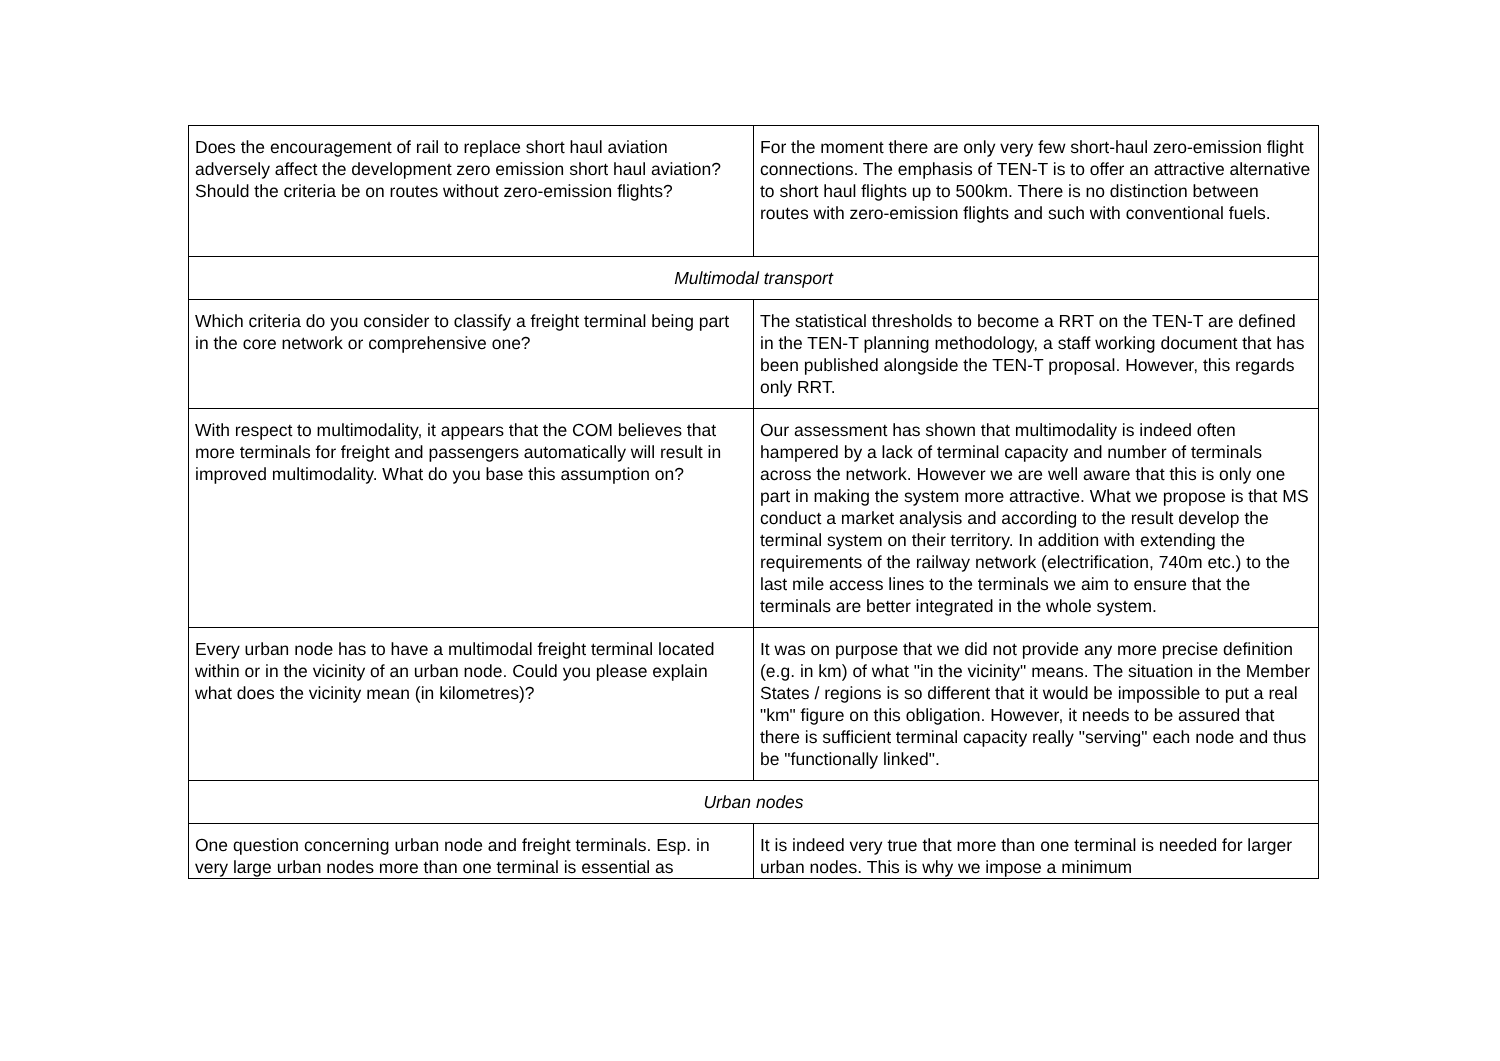| Does the encouragement of rail to replace short haul aviation adversely affect the development zero emission short haul aviation? Should the criteria be on routes without zero-emission flights? | For the moment there are only very few short-haul zero-emission flight connections. The emphasis of TEN-T is to offer an attractive alternative to short haul flights up to 500km. There is no distinction between routes with zero-emission flights and such with conventional fuels. |
| Multimodal transport | |
| Which criteria do you consider to classify a freight terminal being part in the core network or comprehensive one? | The statistical thresholds to become a RRT on the TEN-T are defined in the TEN-T planning methodology, a staff working document that has been published alongside the TEN-T proposal. However, this regards only RRT. |
| With respect to multimodality, it appears that the COM believes that more terminals for freight and passengers automatically will result in improved multimodality. What do you base this assumption on? | Our assessment has shown that multimodality is indeed often hampered by a lack of terminal capacity and number of terminals across the network. However we are well aware that this is only one part in making the system more attractive. What we propose is that MS conduct a market analysis and according to the result develop the terminal system on their territory. In addition with extending the requirements of the railway network (electrification, 740m etc.) to the last mile access lines to the terminals we aim to ensure that the terminals are better integrated in the whole system. |
| Every urban node has to have a multimodal freight terminal located within or in the vicinity of an urban node. Could you please explain what does the vicinity mean (in kilometres)? | It was on purpose that we did not provide any more precise definition (e.g. in km) of what "in the vicinity" means. The situation in the Member States / regions is so different that it would be impossible to put a real "km" figure on this obligation. However, it needs to be assured that there is sufficient terminal capacity really "serving" each node and thus be "functionally linked". |
| Urban nodes | |
| One question concerning urban node and freight terminals. Esp. in very large urban nodes more than one terminal is essential as | It is indeed very true that more than one terminal is needed for larger urban nodes. This is why we impose a minimum |